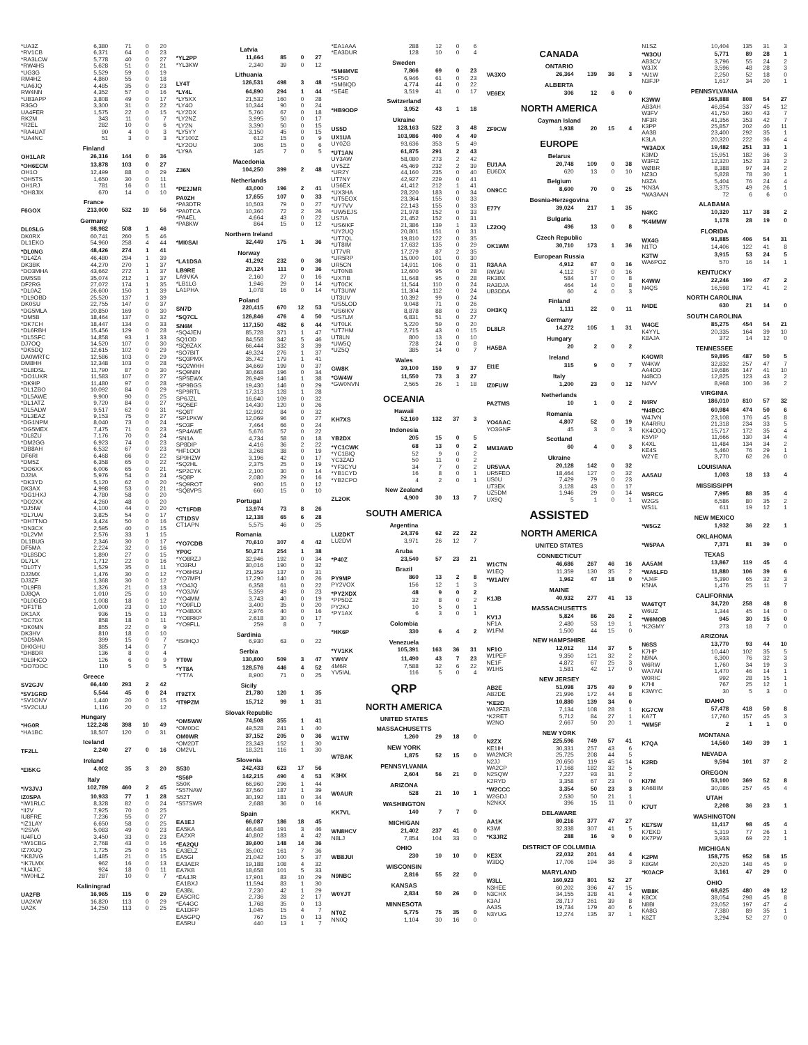| *UA3Z | 6,380 | 71 | 0 | 20 |
| *RV1CB | 6,371 | 64 | 0 | 23 |
| *RA3LCW | 5,778 | 40 | 0 | 27 |
| *RW4HS | 5,628 | 51 | 0 | 21 |
| *UG3G | 5,529 | 59 | 0 | 19 |
| RM4HZ | 4,860 | 55 | 0 | 18 |
| *UA6JQ | 4,485 | 35 | 0 | 23 |
| RW4NN | 4,352 | 57 | 0 | 16 |
| *UB3APP | 3,808 | 49 | 0 | 17 |
| R3GO | 3,300 | 31 | 0 | 22 |
| UA4FER | 1,575 | 22 | 0 | 15 |
| RK2M | 343 | 11 | 0 | 7 |
| *R2EL | 282 | 10 | 0 | 6 |
| *RA4UAT | 90 | 4 | 0 | 3 |
| *UA4NC | 51 | 3 | 0 | 3 |
| Finland | | | | |
| OH1LAR | 26,316 | 144 | 0 | 36 |
| *OH6ECM | 13,878 | 103 | 0 | 27 |
| OH1O | 12,499 | 88 | 0 | 29 |
| *OH5TS | 1,650 | 30 | 0 | 11 |
| OH1RJ | 781 | 16 | 0 | 11 |
| *OH8JIX | 670 | 14 | 0 | 10 |
| France | | | | |
| F6GOX | 213,000 | 532 | 19 | 56 |
| Germany | | | | |
| DL0SLG | 98,982 | 508 | 1 | 46 |
| DK0RX | 60,741 | 260 | 5 | 46 |
| DL1EKO | 54,960 | 258 | 4 | 44 |
| *DL0NG | 48,426 | 274 | 1 | 41 |
| *DL4ZA | 46,480 | 294 | 1 | 39 |
| DK3BK | 44,270 | 270 | 1 | 37 |
| *DO3MHA | 43,662 | 272 | 1 | 37 |
| DM5SB | 35,074 | 212 | 1 | 37 |
| DF2RG | 27,072 | 174 | 1 | 35 |
| *DL0AZ | 26,600 | 150 | 1 | 39 |
| *DL9OBD | 25,520 | 137 | 1 | 39 |
| DK0SU | 22,755 | 147 | 0 | 37 |
| *DG5MLA | 20,850 | 169 | 0 | 30 |
| *DM5B | 18,464 | 137 | 0 | 32 |
| *DK7CH | 18,447 | 134 | 0 | 33 |
| *DL6RBH | 15,456 | 129 | 0 | 28 |
| *DL5SFC | 14,858 | 93 | 1 | 33 |
| DJ7OQ | 14,520 | 107 | 0 | 30 |
| *DK5DQ | 12,615 | 102 | 0 | 29 |
| DA0WRTC | 12,586 | 103 | 0 | 29 |
| DM8HH | 12,348 | 103 | 0 | 28 |
| *DL8DSL | 11,790 | 87 | 0 | 30 |
| *DO1UKR | 11,583 | 107 | 0 | 27 |
| *DK9IP | 11,480 | 97 | 0 | 28 |
| *DL1ZBO | 10,092 | 84 | 0 | 29 |
| *DL5AWE | 9,900 | 90 | 0 | 25 |
| *DL1ATZ | 9,720 | 84 | 0 | 27 |
| *DL5ALW | 9,517 | 62 | 0 | 31 |
| *DL3EAZ | 9,153 | 75 | 0 | 27 |
| *DG1NPM | 8,040 | 73 | 0 | 24 |
| *DG5MEX | 7,475 | 71 | 0 | 23 |
| *DL8ZU | 7,176 | 70 | 0 | 24 |
| *DM2GG | 6,923 | 74 | 0 | 23 |
| *DB8AH | 6,532 | 67 | 0 | 23 |
| DF6RI | 6,468 | 66 | 0 | 22 |
| *DM5Z | 6,358 | 65 | 0 | 22 |
| *DO6XX | 6,006 | 65 | 0 | 21 |
| DJ2IA | 5,976 | 54 | 0 | 24 |
| *DK3YD | 5,120 | 62 | 0 | 20 |
| DK3AX | 4,998 | 53 | 0 | 21 |
| *DG1HXJ | 4,780 | 58 | 0 | 20 |
| *DO2XX | 4,260 | 48 | 0 | 20 |
| *DJ5IW | 4,100 | 44 | 0 | 20 |
| *DL7UAI | 3,825 | 54 | 0 | 17 |
| *DH7TNO | 3,424 | 50 | 0 | 16 |
| *DN3CX | 2,595 | 40 | 0 | 15 |
| *DL2VM | 2,576 | 33 | 1 | 15 |
| DL1BUG | 2,346 | 30 | 0 | 17 |
| DF5MA | 2,224 | 32 | 0 | 16 |
| *DL8SDC | 1,890 | 27 | 0 | 15 |
| DL7LX | 1,712 | 22 | 0 | 16 |
| *DL0TY | 1,529 | 35 | 0 | 11 |
| DJ2MX | 1,476 | 30 | 0 | 12 |
| DJ3ZF | 1,368 | 30 | 0 | 12 |
| *DL9FB | 1,326 | 21 | 0 | 13 |
| DJ8QA | 1,010 | 25 | 0 | 10 |
| *DL0GEO | 1,008 | 18 | 0 | 12 |
| *DF1TB | 1,000 | 23 | 0 | 10 |
| DK1AX | 936 | 15 | 0 | 13 |
| *DC7DX | 858 | 18 | 0 | 11 |
| *DK0MN | 855 | 22 | 0 | 9 |
| DK3HV | 810 | 18 | 0 | 10 |
| *DD5MA | 399 | 15 | 0 | 7 |
| DH0GHU | 385 | 14 | 0 | 7 |
| *DH8DR | 136 | 8 | 0 | 4 |
| *DL9HCO | 126 | 6 | 0 | 9 |
| *DO7DOC | 110 | 5 | 0 | 5 |
| Greece | | | | |
| SV2GJV | 66,440 | 293 | 2 | 42 |
| *SV1GRD | 5,544 | 45 | 0 | 24 |
| *SV1ONV | 1,440 | 20 | 0 | 15 |
| *SV2CUU | 1,116 | 20 | 0 | 12 |
| Hungary | | | | |
| *HG0R | 122,248 | 398 | 10 | 49 |
| *HA1BC | 18,507 | 120 | 0 | 31 |
| Iceland | | | | |
| TF2LL | 2,240 | 27 | 0 | 16 |
| Ireland | | | | |
| *EI5KG | 4,002 | 35 | 3 | 20 |
| Italy | | | | |
| *IV3JVJ | 102,789 | 460 | 2 | 45 |
| IZ0SPA | 10,933 | 77 | 1 | 28 |
| *IW1RLC | 8,328 | 82 | 0 | 24 |
| *II2V | 7,925 | 70 | 0 | 25 |
| IU8FRE | 7,236 | 55 | 0 | 27 |
| *IZ1LAY | 6,650 | 58 | 0 | 25 |
| *I2SVA | 5,083 | 49 | 0 | 23 |
| IU4FLO | 3,450 | 33 | 0 | 23 |
| *IW1CBG | 2,768 | 43 | 0 | 16 |
| IZ7XUQ | 1,725 | 25 | 0 | 15 |
| *IK8JVG | 1,485 | 21 | 0 | 15 |
| *IK7LMX | 962 | 16 | 0 | 13 |
| *IU4JIC | 924 | 18 | 0 | 11 |
| *IW0HLZ | 287 | 10 | 0 | 7 |
| Kaliningrad | | | | |
| UA2FB | 16,965 | 115 | 0 | 29 |
| UA2KW | 16,820 | 113 | 0 | 29 |
| UA2K | 14,250 | 113 | 0 | 25 |
| Latvia | | | | |
| *YL2PP | 11,664 | 85 | 0 | 27 |
| *YL3KW | 2,340 | 39 | 0 | 12 |
| Lithuania | | | | |
| LY4T | 126,531 | 498 | 3 | 48 |
| *LY4L | 64,890 | 294 | 1 | 44 |
| *LY5XX | 21,532 | 160 | 0 | 28 |
| *LY4O | 10,344 | 90 | 0 | 24 |
| *LY2DX | 5,760 | 67 | 0 | 18 |
| *LY2NZ | 3,995 | 50 | 0 | 17 |
| *LY2N | 3,390 | 50 | 0 | 15 |
| *LY5YY | 3,150 | 45 | 0 | 15 |
| *LY100Z | 612 | 15 | 0 | 9 |
| *LY2OU | 306 | 15 | 0 | 6 |
| *LY9A | 145 | 7 | 0 | 5 |
| Macedonia | | | | |
| Z36N | 104,250 | 399 | 2 | 48 |
| Netherlands | | | | |
| *PE2JMR | 43,000 | 196 | 2 | 41 |
| PA0ZH | 17,655 | 107 | 0 | 33 |
| *PA3DTR | 10,503 | 79 | 0 | 27 |
| *PA0TCA | 10,360 | 72 | 2 | 26 |
| *PA4EL | 4,664 | 43 | 0 | 22 |
| *PA8KW | 864 | 15 | 0 | 12 |
| Northern Ireland | | | | |
| *MI0SAI | 32,449 | 175 | 1 | 36 |
| Norway | | | | |
| *LA1DSA | 41,292 | 232 | 0 | 36 |
| LB9RE | 20,124 | 111 | 0 | 36 |
| LA9VKA | 2,160 | 27 | 0 | 16 |
| *LB1LG | 1,946 | 29 | 0 | 14 |
| LA1PHA | 1,078 | 16 | 0 | 14 |
| Poland | | | | |
| SN7D | 220,415 | 670 | 12 | 53 |
| *SQ7CL | 126,846 | 476 | 4 | 50 |
| SN6M | 117,150 | 482 | 6 | 44 |
| *SQ4JEN | 85,728 | 371 | 1 | 47 |
| SQ1OD | 84,558 | 342 | 5 | 46 |
| *SQ9ZAX | 66,444 | 332 | 3 | 39 |
| *SO7BIT | 49,324 | 276 | 1 | 37 |
| *SQ3PMX | 35,742 | 179 | 1 | 41 |
| *SQ2WHH | 34,669 | 199 | 0 | 37 |
| *SQ9NIN | 30,668 | 196 | 0 | 34 |
| *SP5EWX | 26,949 | 146 | 1 | 38 |
| *SP9BGS | 19,430 | 146 | 0 | 29 |
| *SP9RTL | 17,313 | 128 | 1 | 28 |
| SP6JZL | 16,640 | 109 | 0 | 32 |
| *SQ5EF | 14,430 | 120 | 0 | 26 |
| *SQ8T | 12,992 | 84 | 0 | 32 |
| *SP1PKW | 12,069 | 96 | 0 | 27 |
| *SO3F | 7,464 | 66 | 0 | 24 |
| *SP4AWE | 5,676 | 57 | 0 | 22 |
| *SN1A | 4,734 | 58 | 0 | 18 |
| SP8DIP | 4,416 | 36 | 2 | 22 |
| *HF1OOI | 3,268 | 38 | 0 | 19 |
| SP9HZW | 3,196 | 42 | 0 | 17 |
| *SQ2HL | 2,375 | 25 | 0 | 19 |
| *SP2CYK | 2,100 | 30 | 0 | 14 |
| *SQ8P | 2,080 | 29 | 0 | 16 |
| *SQ9ROT | 900 | 15 | 0 | 12 |
| *SQ8VPS | 660 | 15 | 0 | 10 |
| Portugal | | | | |
| *CT1FDB | 13,974 | 73 | 8 | 26 |
| CT1DSV | 12,138 | 65 | 6 | 28 |
| CT1APN | 5,575 | 46 | 0 | 25 |
| Romania | | | | |
| *YO7CDB | 70,610 | 307 | 4 | 42 |
| YP0C | 50,271 | 254 | 1 | 38 |
| *YO8RZJ | 32,946 | 192 | 0 | 34 |
| YO3RU | 30,016 | 190 | 0 | 32 |
| *YO6HSU | 21,359 | 137 | 0 | 31 |
| *YO7MPI | 17,290 | 140 | 0 | 26 |
| *YO4JQ | 6,358 | 61 | 0 | 22 |
| *YO3JW | 5,359 | 49 | 0 | 23 |
| *YO4MM | 3,743 | 40 | 0 | 19 |
| *YO9FLD | 3,400 | 35 | 0 | 20 |
| *YO4BXX | 2,976 | 40 | 0 | 16 |
| *YO8RKP | 2,618 | 30 | 0 | 17 |
| *YO9FLL | 259 | 8 | 0 | 7 |
| Sardinia | | | | |
| *IS0HQJ | 6,930 | 63 | 0 | 22 |
| Serbia | | | | |
| YT0W | 130,800 | 509 | 3 | 47 |
| *YT8A | 128,576 | 446 | 4 | 52 |
| *YT7A | 8,900 | 71 | 0 | 25 |
| Sicily | | | | |
| IT9ZTX | 21,780 | 120 | 1 | 35 |
| *IT9PZM | 15,712 | 99 | 1 | 31 |
| Slovak Republic | | | | |
| *OM5WW | 74,508 | 355 | 1 | 41 |
| *OM0DC | 49,528 | 241 | 1 | 40 |
| OM0WR | 37,152 | 205 | 0 | 36 |
| *OM2DT | 23,343 | 152 | 1 | 30 |
| OM2VL | 18,321 | 116 | 1 | 30 |
| Slovenia | | | | |
| S530 | 242,433 | 623 | 17 | 56 |
| *S56P | 142,215 | 490 | 4 | 53 |
| S50K | 66,960 | 296 | 1 | 44 |
| *S57NAW | 37,560 | 187 | 1 | 39 |
| S52T | 30,192 | 181 | 0 | 34 |
| *S57SWR | 2,688 | 36 | 0 | 16 |
| Spain | | | | |
| EA1EJ | 66,087 | 186 | 18 | 45 |
| EA5KA | 46,648 | 191 | 3 | 46 |
| EA2XR | 40,802 | 183 | 4 | 42 |
| *EA2QU | 39,600 | 148 | 14 | 36 |
| EA3ELZ | 35,002 | 161 | 7 | 36 |
| EA5GI | 21,042 | 100 | 5 | 37 |
| EA3AER | 19,188 | 108 | 4 | 32 |
| EA7KB | 18,658 | 101 | 5 | 33 |
| *EA4JR | 17,901 | 83 | 10 | 29 |
| EA1BXJ | 11,594 | 83 | 1 | 30 |
| EA3BL | 7,230 | 42 | 1 | 29 |
| EA5CRC | 2,736 | 28 | 2 | 17 |
| *EA4GC | 1,768 | 35 | 0 | 13 |
| EA1DFP | 1,045 | 15 | 4 | 7 |
| EA5GPQ | 767 | 15 | 0 | 13 |
| EA5RU | 440 | 13 | 1 | 7 |
| *EA1AAA | 288 | 12 | 0 | 6 |
| *EA3DUR | 128 | 10 | 0 | 4 |
| Sweden | | | | |
| *SM6MVE | 7,866 | 69 | 0 | 23 |
| *SF5O | 6,946 | 61 | 0 | 23 |
| *SM6IQD | 4,774 | 44 | 0 | 22 |
| *SE4E | 3,519 | 41 | 0 | 17 |
| Switzerland | | | | |
| *HB9ODP | 3,952 | 43 | 1 | 18 |
| Ukraine | | | | |
| US5D | 128,163 | 522 | 3 | 48 |
| UX1UA | 103,986 | 400 | 4 | 49 |
| UY0ZG | 93,636 | 353 | 5 | 49 |
| *UT1AN | 61,875 | 291 | 2 | 43 |
| UY3AW | 58,080 | 273 | 2 | 42 |
| UY5ZZ | 45,469 | 232 | 2 | 39 |
| *UR2Y | 44,160 | 235 | 0 | 40 |
| UT7NY | 42,927 | 229 | 0 | 41 |
| US6EX | 41,412 | 212 | 1 | 41 |
| *UX3HA | 28,220 | 183 | 0 | 34 |
| *UT5EOX | 23,364 | 155 | 0 | 33 |
| *UY7VV | 22,143 | 155 | 0 | 33 |
| *UW5EJS | 21,978 | 152 | 0 | 33 |
| US7IA | 21,452 | 152 | 0 | 31 |
| *US6IKF | 21,386 | 139 | 1 | 33 |
| *UY2UQ | 20,801 | 151 | 0 | 31 |
| *UT7QL | 19,810 | 122 | 0 | 35 |
| *UT8IM | 17,632 | 135 | 0 | 29 |
| UT7VR | 17,279 | 87 | 2 | 35 |
| *UR5RP | 15,000 | 101 | 0 | 30 |
| UR5CN | 14,911 | 106 | 0 | 31 |
| *UT0NB | 12,600 | 95 | 0 | 28 |
| *UX7IB | 11,648 | 95 | 0 | 28 |
| *UT0CK | 11,544 | 110 | 0 | 24 |
| *UT3UIW | 11,304 | 112 | 0 | 24 |
| UT3UV | 10,392 | 99 | 0 | 24 |
| *US5LOD | 9,048 | 71 | 0 | 26 |
| *US6IKV | 8,878 | 88 | 0 | 23 |
| *US7LM | 6,831 | 51 | 0 | 27 |
| *UT0LK | 5,220 | 59 | 0 | 20 |
| *UT7HM | 2,715 | 43 | 0 | 15 |
| UT8LN | 800 | 13 | 0 | 10 |
| *UW5Q | 728 | 24 | 0 | 8 |
| *UZ5Q | 385 | 14 | 0 | 7 |
| Wales | | | | |
| GW8K | 39,100 | 159 | 9 | 37 |
| *GW4W | 11,550 | 73 | 3 | 27 |
| *GW0NVN | 2,565 | 26 | 1 | 18 |
| OCEANIA | | | | |
| Hawaii | | | | |
| KH7XS | 52,160 | 132 | 37 | 3 |
| Indonesia | | | | |
| YB2DX | 205 | 15 | 0 | 5 |
| *YC1CWK | 68 | 13 | 0 | 2 |
| *YC1BIQ | 52 | 9 | 0 | 2 |
| YC3ZAD | 50 | 11 | 0 | 2 |
| *YF3CYU | 34 | 7 | 0 | 2 |
| *YB1CYD | 16 | 8 | 0 | 1 |
| *YB2CPO | 4 | 2 | 0 | 1 |
| New Zealand | | | | |
| ZL2OK | 4,900 | 30 | 13 | 7 |
| SOUTH AMERICA | | | | |
| Argentina | | | | |
| LU2DKT | 24,376 | 62 | 22 | 22 |
| LU2DVI | 3,971 | 26 | 12 | 7 |
| Aruba | | | | |
| *P40Z | 23,540 | 57 | 23 | 21 |
| Brazil | | | | |
| PY9MP | 860 | 13 | 2 | 8 |
| PY2VOX | 156 | 12 | 1 | 3 |
| *PY2XDX | 48 | 9 | 0 | 2 |
| *PP5DZ | 32 | 8 | 0 | 2 |
| PY2KJ | 10 | 5 | 0 | 1 |
| *PY1AX | 6 | 3 | 0 | 1 |
| Colombia | | | | |
| *HK6P | 330 | 6 | 4 | 2 |
| Venezuela | | | | |
| *YV1KK | 105,391 | 163 | 36 | 31 |
| YW4V | 11,490 | 43 | 7 | 23 |
| 4M6R | 7,588 | 32 | 6 | 22 |
| YV5IAL | 116 | 5 | 0 | 4 |
| QRP | | | | |
| NORTH AMERICA | | | | |
| UNITED STATES | | | | |
| MASSACHUSETTS | | | | |
| W1TW | 1,260 | 29 | 18 | 0 |
| NEW YORK | | | | |
| W7BAK | 1,875 | 52 | 15 | 0 |
| PENNSYLVANIA | | | | |
| K3HX | 2,604 | 56 | 21 | 0 |
| ARIZONA | | | | |
| W0AUR | 528 | 21 | 10 | 1 |
| WASHINGTON | | | | |
| KK7VL | 140 | 7 | 7 | 0 |
| MICHIGAN | | | | |
| WN8HCV | 21,402 | 237 | 41 | 0 |
| N8LJ | 7,854 | 104 | 33 | 0 |
| OHIO | | | | |
| WB8JUI | 230 | 10 | 10 | 0 |
| WISCONSIN | | | | |
| N9NBC | 2,816 | 55 | 22 | 0 |
| KANSAS | | | | |
| W0YJT | 2,834 | 50 | 26 | 0 |
| MINNESOTA | | | | |
| NT0Z | 5,775 | 75 | 35 | 0 |
| NN0Q | 1,104 | 30 | 16 | 0 |
| CANADA | | | | |
| ONTARIO | | | | |
| VA3XO | 26,364 | 139 | 36 | 3 |
| ALBERTA | | | | |
| VE6EX | 306 | 12 | 6 | 0 |
| NORTH AMERICA | | | | |
| Cayman Island | | | | |
| ZF9CW | 1,938 | 20 | 15 | 4 |
| EUROPE | | | | |
| Belarus | | | | |
| EU1AA | 20,748 | 109 | 0 | 38 |
| EU6DX | 620 | 13 | 0 | 10 |
| Belgium | | | | |
| ON9CC | 8,600 | 70 | 0 | 25 |
| Bosnia-Herzegovina | | | | |
| E77Y | 39,024 | 217 | 1 | 35 |
| Bulgaria | | | | |
| LZ2OQ | 496 | 13 | 0 | 8 |
| Czech Republic | | | | |
| OK1WM | 30,710 | 173 | 1 | 36 |
| European Russia | | | | |
| R3AAA | 4,912 | 67 | 0 | 16 |
| RW3AI | 4,112 | 57 | 0 | 16 |
| RK3BX | 584 | 17 | 0 | 8 |
| RA3DJA | 464 | 14 | 0 | 8 |
| UB3DDA | 60 | 4 | 0 | 3 |
| Finland | | | | |
| OH3KQ | 1,111 | 22 | 0 | 11 |
| Germany | | | | |
| DL8LR | 14,272 | 105 | 1 | 31 |
| Hungary | | | | |
| HA5BA | 20 | 2 | 0 | 2 |
| Ireland | | | | |
| EI1E | 315 | 9 | 0 | 7 |
| Italy | | | | |
| IZ0FUW | 1,200 | 23 | 0 | 12 |
| Netherlands | | | | |
| PA2TMS | 10 | 1 | 0 | 2 |
| Romania | | | | |
| YO4AAC | 4,807 | 52 | 0 | 19 |
| YO3GNF | 45 | 3 | 0 | 3 |
| Scotland | | | | |
| MM3AWD | 60 | 4 | 0 | 3 |
| Ukraine | | | | |
| UR5VAA | 20,128 | 142 | 0 | 32 |
| UR5FEO | 18,464 | 127 | 0 | 32 |
| US0U | 7,429 | 79 | 0 | 23 |
| UT3EK | 3,128 | 43 | 0 | 17 |
| UZ5DM | 1,946 | 29 | 0 | 14 |
| UX9Q | 5 | 1 | 0 | 1 |
| ASSISTED | | | | |
| NORTH AMERICA | | | | |
| UNITED STATES | | | | |
| CONNECTICUT | | | | |
| W1CTN | 46,686 | 267 | 46 | 16 |
| W1EQ | 11,359 | 130 | 35 | 2 |
| *W1ARY | 1,962 | 47 | 18 | 0 |
| MAINE | | | | |
| K1JB | 40,932 | 277 | 41 | 13 |
| MASSACHUSETTS | | | | |
| KV1J | 5,824 | 86 | 26 | 2 |
| NF1A | 2,480 | 53 | 19 | 1 |
| W1FM | 1,500 | 44 | 15 | 0 |
| NEW HAMPSHIRE | | | | |
| NF1O | 12,012 | 114 | 37 | 5 |
| W1PEF | 9,350 | 121 | 32 | 2 |
| NE1F | 4,872 | 67 | 25 | 3 |
| W1HS | 1,581 | 42 | 17 | 0 |
| NEW JERSEY | | | | |
| AB2E | 51,098 | 375 | 49 | 9 |
| AB2DE | 21,996 | 172 | 44 | 8 |
| *KE2D | 10,880 | 139 | 34 | 0 |
| WA2FZB | 7,134 | 108 | 28 | 1 |
| *K2RET | 5,712 | 84 | 27 | 1 |
| W2NO | 2,667 | 50 | 20 | 1 |
| NEW YORK | | | | |
| N2ZX | 225,596 | 749 | 57 | 41 |
| KE1IH | 30,331 | 257 | 43 | 6 |
| WA2MCR | 25,725 | 208 | 44 | 5 |
| N2JJ | 20,650 | 119 | 45 | 14 |
| WA2CP | 17,168 | 182 | 32 | 5 |
| N2SQW | 7,227 | 93 | 31 | 2 |
| K2RYD | 3,358 | 67 | 23 | 0 |
| *W2CCC | 3,354 | 50 | 23 | 3 |
| W2GDJ | 2,530 | 50 | 21 | 1 |
| N2NKX | 396 | 15 | 11 | 0 |
| DELAWARE | | | | |
| AA1K | 80,216 | 377 | 47 | 27 |
| K3WI | 32,338 | 307 | 41 | 5 |
| *K3JRZ | 288 | 16 | 9 | 0 |
| DISTRICT OF COLUMBIA | | | | |
| KE3X | 22,032 | 201 | 44 | 4 |
| W3DQ | 17,706 | 194 | 36 | 3 |
| MARYLAND | | | | |
| W3LL | 160,923 | 801 | 52 | 27 |
| N3HEE | 60,202 | 396 | 47 | 15 |
| N3CHX | 34,155 | 328 | 41 | 4 |
| K3AJ | 28,717 | 261 | 39 | 8 |
| AA3S | 19,734 | 179 | 40 | 6 |
| N3YUG | 12,274 | 135 | 37 | 1 |
| N1SZ | 10,404 | 135 | 31 | 3 |
| *W3OU | 5,771 | 89 | 28 | 1 |
| AB3CV | 3,796 | 55 | 24 | 2 |
| W3JX | 3,596 | 48 | 28 | 3 |
| *AI1W | 2,250 | 52 | 18 | 0 |
| N3FJP | 1,617 | 34 | 20 | 1 |
| PENNSYLVANIA | | | | |
| K3WW | 165,888 | 808 | 54 | 27 |
| AB3AH | 46,854 | 337 | 45 | 12 |
| W3FV | 41,750 | 360 | 43 | 7 |
| NF3R | 41,356 | 353 | 42 | 7 |
| K3PP | 25,857 | 202 | 40 | 11 |
| AA3B | 23,400 | 292 | 35 | 1 |
| K3LA | 20,320 | 222 | 36 | 4 |
| *W3ADX | 19,482 | 251 | 33 | 1 |
| K3MD | 15,951 | 182 | 36 | 3 |
| W3FIZ | 12,320 | 152 | 33 | 2 |
| WØBR | 8,388 | 97 | 34 | 2 |
| NZ3O | 5,828 | 78 | 30 | 1 |
| N3ZA | 5,404 | 76 | 24 | 4 |
| *KN3A | 3,375 | 49 | 26 | 1 |
| *WA3AAN | 72 | 6 | 6 | 0 |
| ALABAMA | | | | |
| N4KC | 10,320 | 117 | 38 | 2 |
| *K4MMW | 1,178 | 28 | 19 | 0 |
| FLORIDA | | | | |
| WX4G | 91,885 | 406 | 54 | 31 |
| N1TO | 14,406 | 122 | 41 | 8 |
| K3TW | 3,915 | 53 | 24 | 5 |
| WA6POZ | 570 | 16 | 14 | 1 |
| KENTUCKY | | | | |
| K4WW | 22,246 | 199 | 47 | 2 |
| N4QS | 16,598 | 172 | 41 | 2 |
| NORTH CAROLINA | | | | |
| N4DE | 630 | 21 | 14 | 0 |
| SOUTH CAROLINA | | | | |
| W4GE | 85,275 | 454 | 54 | 21 |
| K4YYL | 20,335 | 164 | 39 | 10 |
| K8AJA | 372 | 14 | 12 | 0 |
| TENNESSEE | | | | |
| K4OWR | 59,895 | 487 | 50 | 5 |
| W4KW | 32,832 | 257 | 47 | 7 |
| AA4DD | 19,686 | 147 | 41 | 10 |
| N4BCD | 12,825 | 123 | 43 | 2 |
| N4VV | 8,968 | 100 | 36 | 2 |
| VIRGINIA | | | | |
| N4RV | 186,010 | 810 | 57 | 32 |
| *N4BCC | 60,984 | 474 | 50 | 6 |
| W4JVN | 23,108 | 176 | 45 | 8 |
| KA4RRU | 21,318 | 234 | 33 | 5 |
| KK4ODQ | 15,717 | 172 | 35 | 4 |
| K5VIP | 11,666 | 130 | 34 | 4 |
| K4XL | 11,484 | 134 | 34 | 2 |
| KE4S | 5,460 | 76 | 29 | 1 |
| W2YE | 3,770 | 62 | 26 | 0 |
| LOUISIANA | | | | |
| AA5AU | 1,003 | 18 | 13 | 4 |
| MISSISSIPPI | | | | |
| W5RCG | 7,995 | 88 | 35 | 4 |
| W2GS | 6,586 | 80 | 35 | 2 |
| WS1L | 611 | 19 | 12 | 1 |
| NEW MEXICO | | | | |
| *W5GZ | 1,932 | 36 | 22 | 1 |
| OKLAHOMA | | | | |
| *W5PAA | 7,371 | 81 | 39 | 0 |
| TEXAS | | | | |
| AA5AM | 13,867 | 119 | 45 | 4 |
| *WA5LFD | 11,880 | 106 | 39 | 6 |
| *AJ4F | 5,390 | 65 | 32 | 3 |
| K5NA | 1,476 | 25 | 11 | 7 |
| CALIFORNIA | | | | |
| WA6TQT | 34,720 | 258 | 48 | 8 |
| W6UZ | 1,344 | 45 | 14 | 0 |
| *W6MOB | 945 | 30 | 15 | 0 |
| *K2GMY | 273 | 18 | 7 | 0 |
| ARIZONA | | | | |
| N6SS | 13,770 | 93 | 44 | 10 |
| K7HP | 10,440 | 102 | 35 | 5 |
| N9NA | 6,300 | 76 | 32 | 3 |
| W6RW | 1,760 | 34 | 19 | 3 |
| WA7AN | 1,470 | 46 | 14 | 1 |
| W0RIC | 992 | 28 | 15 | 1 |
| K7HI | 767 | 25 | 12 | 1 |
| K3WYC | 30 | 5 | 3 | 0 |
| IDAHO | | | | |
| KG7CW | 57,478 | 418 | 50 | 8 |
| KA7T | 17,760 | 157 | 45 | 3 |
| *WM5F | 2 | 1 | 1 | 0 |
| MONTANA | | | | |
| K7QA | 14,560 | 149 | 39 | 1 |
| NEVADA | | | | |
| K2RD | 9,594 | 101 | 37 | 2 |
| OREGON | | | | |
| KI7M | 53,100 | 369 | 52 | 8 |
| KA6BIM | 30,086 | 257 | 45 | 4 |
| UTAH | | | | |
| K7UT | 2,208 | 36 | 23 | 1 |
| WASHINGTON | | | | |
| KE7SW | 11,417 | 98 | 45 | 4 |
| K7EKD | 5,319 | 77 | 26 | 1 |
| KK7PW | 3,933 | 69 | 22 | 1 |
| MICHIGAN | | | | |
| K2PM | 158,775 | 952 | 58 | 15 |
| K8GM | 20,520 | 148 | 45 | 9 |
| *K0ACP | 3,161 | 47 | 29 | 0 |
| OHIO | | | | |
| WB8K | 68,625 | 480 | 49 | 12 |
| K8CX | 38,054 | 298 | 45 | 8 |
| N8BI | 23,052 | 197 | 47 | 4 |
| KA8G | 7,380 | 89 | 35 | 1 |
| K8ZT | 3,294 | 52 | 27 | 0 |